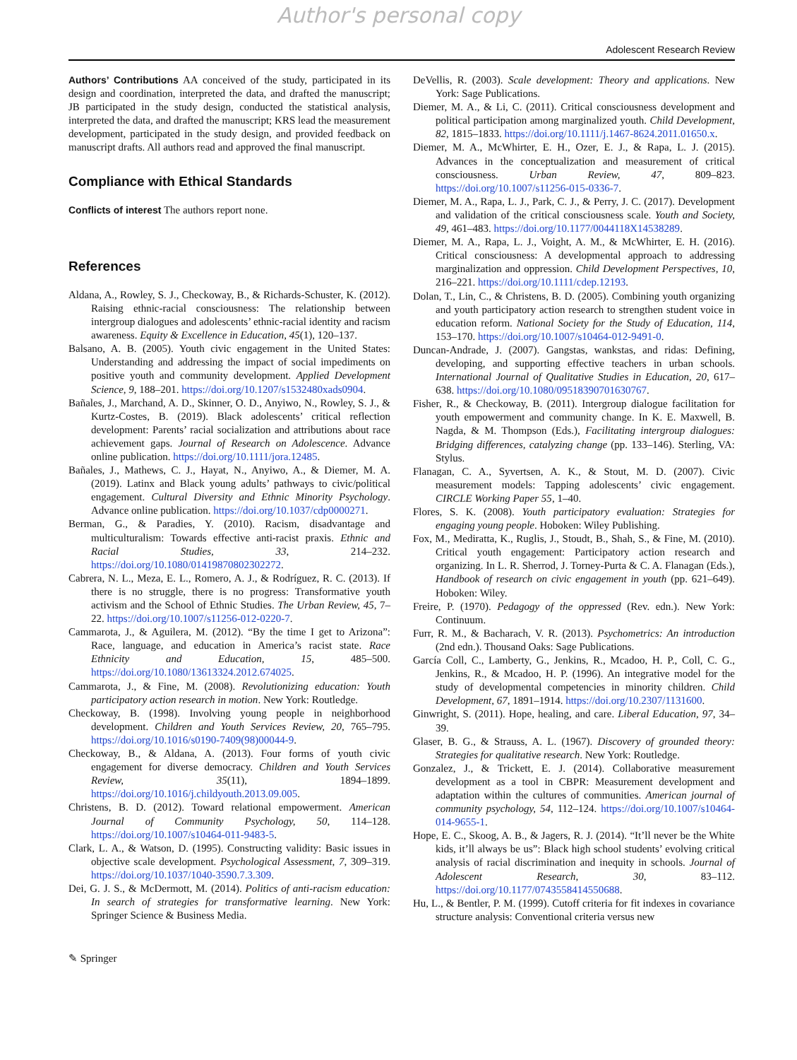Author's personal copy
Adolescent Research Review
Authors’ Contributions AA conceived of the study, participated in its design and coordination, interpreted the data, and drafted the manuscript; JB participated in the study design, conducted the statistical analysis, interpreted the data, and drafted the manuscript; KRS lead the measurement development, participated in the study design, and provided feedback on manuscript drafts. All authors read and approved the final manuscript.
Compliance with Ethical Standards
Conflicts of interest The authors report none.
References
Aldana, A., Rowley, S. J., Checkoway, B., & Richards-Schuster, K. (2012). Raising ethnic-racial consciousness: The relationship between intergroup dialogues and adolescents’ ethnic-racial identity and racism awareness. Equity & Excellence in Education, 45(1), 120–137.
Balsano, A. B. (2005). Youth civic engagement in the United States: Understanding and addressing the impact of social impediments on positive youth and community development. Applied Development Science, 9, 188–201. https://doi.org/10.1207/s1532480xads0904.
Bañales, J., Marchand, A. D., Skinner, O. D., Anyiwo, N., Rowley, S. J., & Kurtz-Costes, B. (2019). Black adolescents’ critical reflection development: Parents’ racial socialization and attributions about race achievement gaps. Journal of Research on Adolescence. Advance online publication. https://doi.org/10.1111/jora.12485.
Bañales, J., Mathews, C. J., Hayat, N., Anyiwo, A., & Diemer, M. A. (2019). Latinx and Black young adults’ pathways to civic/political engagement. Cultural Diversity and Ethnic Minority Psychology. Advance online publication. https://doi.org/10.1037/cdp0000271.
Berman, G., & Paradies, Y. (2010). Racism, disadvantage and multiculturalism: Towards effective anti-racist praxis. Ethnic and Racial Studies, 33, 214–232. https://doi.org/10.1080/01419870802302272.
Cabrera, N. L., Meza, E. L., Romero, A. J., & Rodríguez, R. C. (2013). If there is no struggle, there is no progress: Transformative youth activism and the School of Ethnic Studies. The Urban Review, 45, 7–22. https://doi.org/10.1007/s11256-012-0220-7.
Cammarota, J., & Aguilera, M. (2012). “By the time I get to Arizona”: Race, language, and education in America’s racist state. Race Ethnicity and Education, 15, 485–500. https://doi.org/10.1080/13613324.2012.674025.
Cammarota, J., & Fine, M. (2008). Revolutionizing education: Youth participatory action research in motion. New York: Routledge.
Checkoway, B. (1998). Involving young people in neighborhood development. Children and Youth Services Review, 20, 765–795. https://doi.org/10.1016/s0190-7409(98)00044-9.
Checkoway, B., & Aldana, A. (2013). Four forms of youth civic engagement for diverse democracy. Children and Youth Services Review, 35(11), 1894–1899. https://doi.org/10.1016/j.childyouth.2013.09.005.
Christens, B. D. (2012). Toward relational empowerment. American Journal of Community Psychology, 50, 114–128. https://doi.org/10.1007/s10464-011-9483-5.
Clark, L. A., & Watson, D. (1995). Constructing validity: Basic issues in objective scale development. Psychological Assessment, 7, 309–319. https://doi.org/10.1037/1040-3590.7.3.309.
Dei, G. J. S., & McDermott, M. (2014). Politics of anti-racism education: In search of strategies for transformative learning. New York: Springer Science & Business Media.
DeVellis, R. (2003). Scale development: Theory and applications. New York: Sage Publications.
Diemer, M. A., & Li, C. (2011). Critical consciousness development and political participation among marginalized youth. Child Development, 82, 1815–1833. https://doi.org/10.1111/j.1467-8624.2011.01650.x.
Diemer, M. A., McWhirter, E. H., Ozer, E. J., & Rapa, L. J. (2015). Advances in the conceptualization and measurement of critical consciousness. Urban Review, 47, 809–823. https://doi.org/10.1007/s11256-015-0336-7.
Diemer, M. A., Rapa, L. J., Park, C. J., & Perry, J. C. (2017). Development and validation of the critical consciousness scale. Youth and Society, 49, 461–483. https://doi.org/10.1177/0044118X14538289.
Diemer, M. A., Rapa, L. J., Voight, A. M., & McWhirter, E. H. (2016). Critical consciousness: A developmental approach to addressing marginalization and oppression. Child Development Perspectives, 10, 216–221. https://doi.org/10.1111/cdep.12193.
Dolan, T., Lin, C., & Christens, B. D. (2005). Combining youth organizing and youth participatory action research to strengthen student voice in education reform. National Society for the Study of Education, 114, 153–170. https://doi.org/10.1007/s10464-012-9491-0.
Duncan-Andrade, J. (2007). Gangstas, wankstas, and ridas: Defining, developing, and supporting effective teachers in urban schools. International Journal of Qualitative Studies in Education, 20, 617–638. https://doi.org/10.1080/09518390701630767.
Fisher, R., & Checkoway, B. (2011). Intergroup dialogue facilitation for youth empowerment and community change. In K. E. Maxwell, B. Nagda, & M. Thompson (Eds.), Facilitating intergroup dialogues: Bridging differences, catalyzing change (pp. 133–146). Sterling, VA: Stylus.
Flanagan, C. A., Syvertsen, A. K., & Stout, M. D. (2007). Civic measurement models: Tapping adolescents’ civic engagement. CIRCLE Working Paper 55, 1–40.
Flores, S. K. (2008). Youth participatory evaluation: Strategies for engaging young people. Hoboken: Wiley Publishing.
Fox, M., Mediratta, K., Ruglis, J., Stoudt, B., Shah, S., & Fine, M. (2010). Critical youth engagement: Participatory action research and organizing. In L. R. Sherrod, J. Torney-Purta & C. A. Flanagan (Eds.), Handbook of research on civic engagement in youth (pp. 621–649). Hoboken: Wiley.
Freire, P. (1970). Pedagogy of the oppressed (Rev. edn.). New York: Continuum.
Furr, R. M., & Bacharach, V. R. (2013). Psychometrics: An introduction (2nd edn.). Thousand Oaks: Sage Publications.
García Coll, C., Lamberty, G., Jenkins, R., Mcadoo, H. P., Coll, C. G., Jenkins, R., & Mcadoo, H. P. (1996). An integrative model for the study of developmental competencies in minority children. Child Development, 67, 1891–1914. https://doi.org/10.2307/1131600.
Ginwright, S. (2011). Hope, healing, and care. Liberal Education, 97, 34–39.
Glaser, B. G., & Strauss, A. L. (1967). Discovery of grounded theory: Strategies for qualitative research. New York: Routledge.
Gonzalez, J., & Trickett, E. J. (2014). Collaborative measurement development as a tool in CBPR: Measurement development and adaptation within the cultures of communities. American journal of community psychology, 54, 112–124. https://doi.org/10.1007/s10464-014-9655-1.
Hope, E. C., Skoog, A. B., & Jagers, R. J. (2014). “It’ll never be the White kids, it’ll always be us”: Black high school students’ evolving critical analysis of racial discrimination and inequity in schools. Journal of Adolescent Research, 30, 83–112. https://doi.org/10.1177/0743558414550688.
Hu, L., & Bentler, P. M. (1999). Cutoff criteria for fit indexes in covariance structure analysis: Conventional criteria versus new
✎ Springer